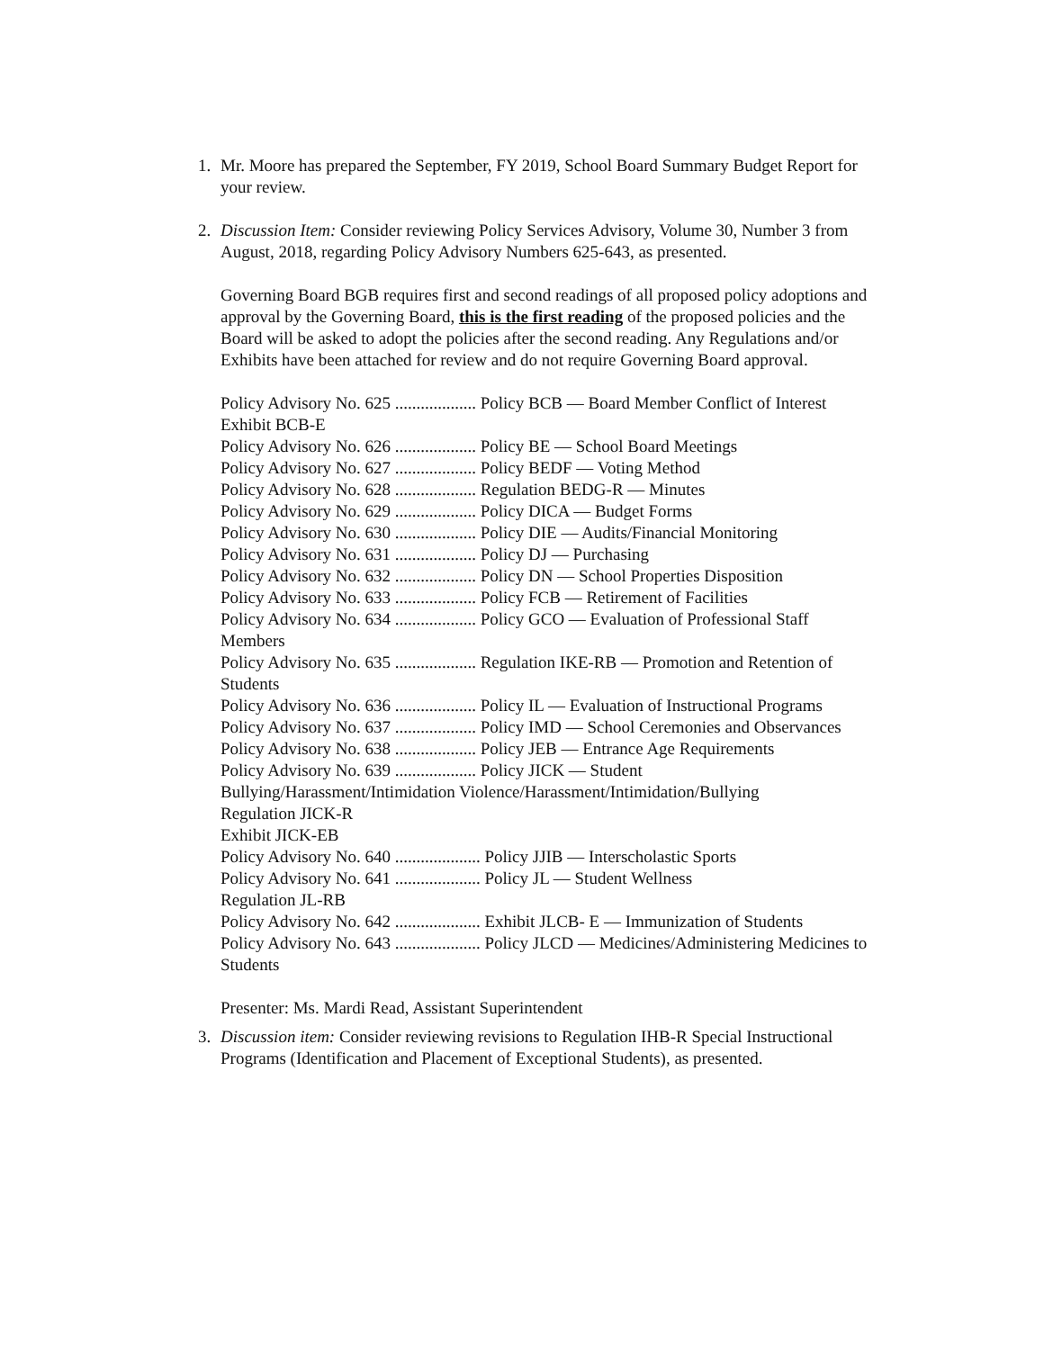1. Mr. Moore has prepared the September, FY 2019, School Board Summary Budget Report for your review.
2. Discussion Item: Consider reviewing Policy Services Advisory, Volume 30, Number 3 from August, 2018, regarding Policy Advisory Numbers 625-643, as presented.
Governing Board BGB requires first and second readings of all proposed policy adoptions and approval by the Governing Board, this is the first reading of the proposed policies and the Board will be asked to adopt the policies after the second reading. Any Regulations and/or Exhibits have been attached for review and do not require Governing Board approval.
Policy Advisory No. 625 ................... Policy BCB — Board Member Conflict of Interest
Exhibit BCB-E
Policy Advisory No. 626 ................... Policy BE — School Board Meetings
Policy Advisory No. 627 ................... Policy BEDF — Voting Method
Policy Advisory No. 628 ................... Regulation BEDG-R — Minutes
Policy Advisory No. 629 ................... Policy DICA — Budget Forms
Policy Advisory No. 630 ................... Policy DIE — Audits/Financial Monitoring
Policy Advisory No. 631 ................... Policy DJ — Purchasing
Policy Advisory No. 632 ................... Policy DN — School Properties Disposition
Policy Advisory No. 633 ................... Policy FCB — Retirement of Facilities
Policy Advisory No. 634 ................... Policy GCO — Evaluation of Professional Staff Members
Policy Advisory No. 635 ................... Regulation IKE-RB — Promotion and Retention of Students
Policy Advisory No. 636 ................... Policy IL — Evaluation of Instructional Programs
Policy Advisory No. 637 ................... Policy IMD — School Ceremonies and Observances
Policy Advisory No. 638 ................... Policy JEB — Entrance Age Requirements
Policy Advisory No. 639 ................... Policy JICK — Student Bullying/Harassment/Intimidation Violence/Harassment/Intimidation/Bullying
Regulation JICK-R
Exhibit JICK-EB
Policy Advisory No. 640 .................... Policy JJIB — Interscholastic Sports
Policy Advisory No. 641 .................... Policy JL — Student Wellness
Regulation JL-RB
Policy Advisory No. 642 .................... Exhibit JLCB- E — Immunization of Students
Policy Advisory No. 643 .................... Policy JLCD — Medicines/Administering Medicines to Students
Presenter: Ms. Mardi Read, Assistant Superintendent
3. Discussion item: Consider reviewing revisions to Regulation IHB-R Special Instructional Programs (Identification and Placement of Exceptional Students), as presented.